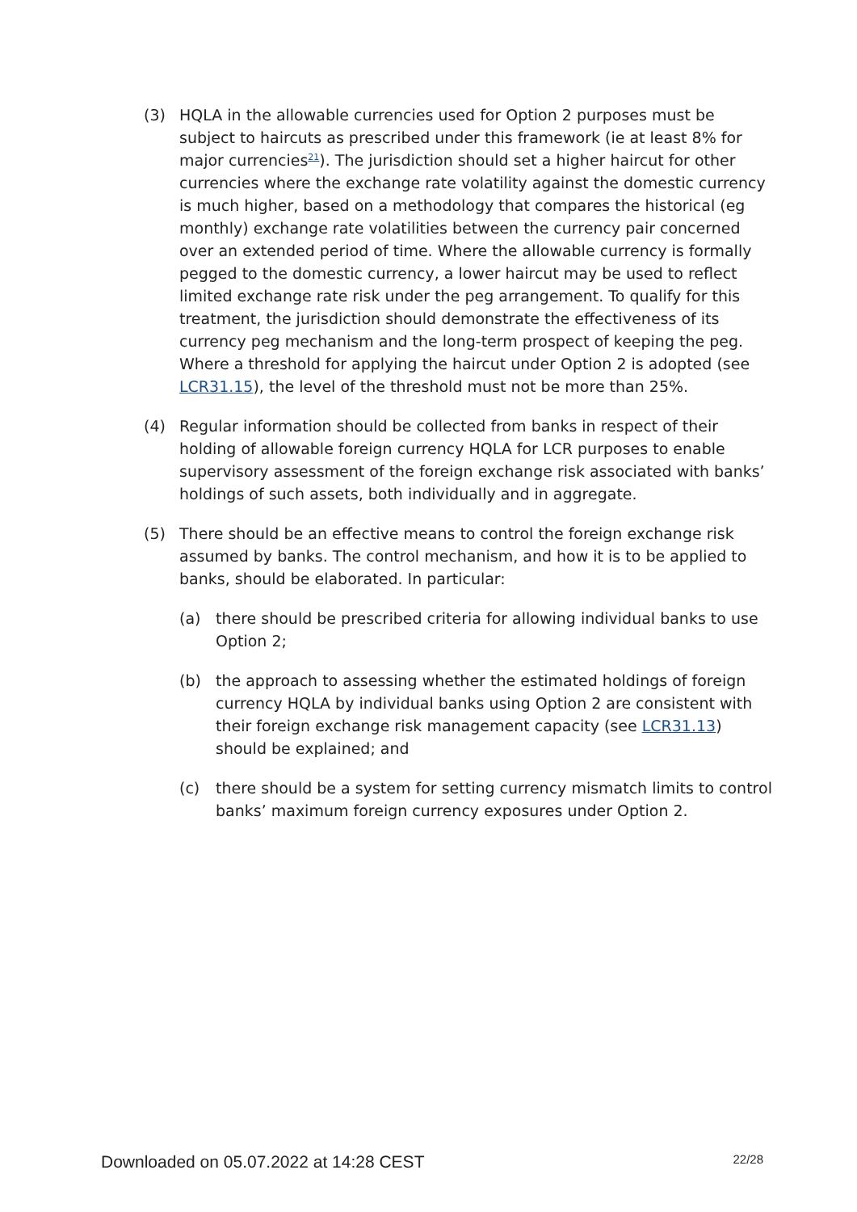(3) HQLA in the allowable currencies used for Option 2 purposes must be subject to haircuts as prescribed under this framework (ie at least 8% for major currencies<sup>21</sup>). The jurisdiction should set a higher haircut for other currencies where the exchange rate volatility against the domestic currency is much higher, based on a methodology that compares the historical (eg monthly) exchange rate volatilities between the currency pair concerned over an extended period of time. Where the allowable currency is formally pegged to the domestic currency, a lower haircut may be used to reflect limited exchange rate risk under the peg arrangement. To qualify for this treatment, the jurisdiction should demonstrate the effectiveness of its currency peg mechanism and the long-term prospect of keeping the peg. Where a threshold for applying the haircut under Option 2 is adopted (see LCR31.15), the level of the threshold must not be more than 25%.
(4) Regular information should be collected from banks in respect of their holding of allowable foreign currency HQLA for LCR purposes to enable supervisory assessment of the foreign exchange risk associated with banks’ holdings of such assets, both individually and in aggregate.
(5) There should be an effective means to control the foreign exchange risk assumed by banks. The control mechanism, and how it is to be applied to banks, should be elaborated. In particular:
(a) there should be prescribed criteria for allowing individual banks to use Option 2;
(b) the approach to assessing whether the estimated holdings of foreign currency HQLA by individual banks using Option 2 are consistent with their foreign exchange risk management capacity (see LCR31.13) should be explained; and
(c) there should be a system for setting currency mismatch limits to control banks’ maximum foreign currency exposures under Option 2.
Downloaded on 05.07.2022 at 14:28 CEST 22/28